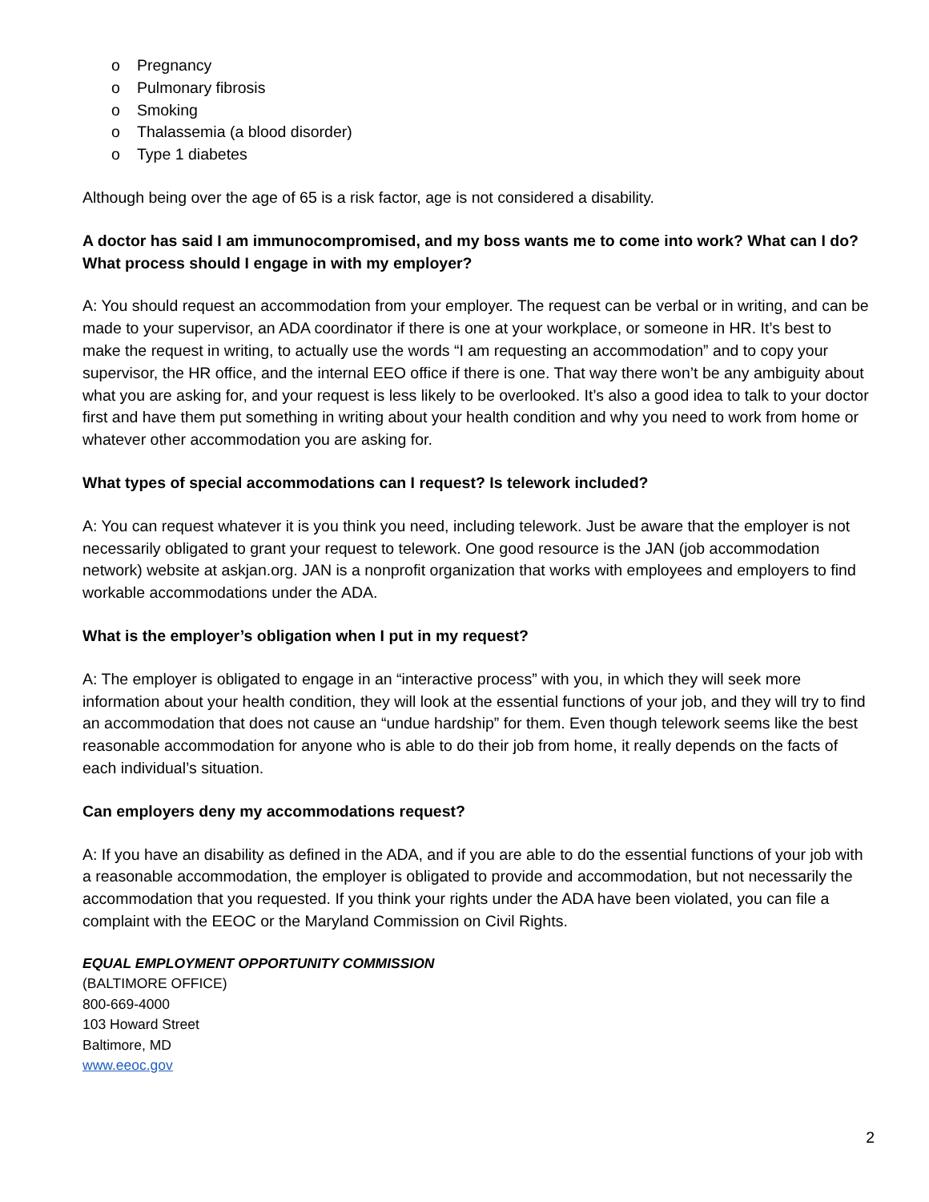o Pregnancy
o Pulmonary fibrosis
o Smoking
o Thalassemia (a blood disorder)
o Type 1 diabetes
Although being over the age of 65 is a risk factor, age is not considered a disability.
A doctor has said I am immunocompromised, and my boss wants me to come into work? What can I do? What process should I engage in with my employer?
A: You should request an accommodation from your employer. The request can be verbal or in writing, and can be made to your supervisor, an ADA coordinator if there is one at your workplace, or someone in HR. It’s best to make the request in writing, to actually use the words “I am requesting an accommodation” and to copy your supervisor, the HR office, and the internal EEO office if there is one. That way there won’t be any ambiguity about what you are asking for, and your request is less likely to be overlooked. It’s also a good idea to talk to your doctor first and have them put something in writing about your health condition and why you need to work from home or whatever other accommodation you are asking for.
What types of special accommodations can I request? Is telework included?
A: You can request whatever it is you think you need, including telework. Just be aware that the employer is not necessarily obligated to grant your request to telework. One good resource is the JAN (job accommodation network) website at askjan.org. JAN is a nonprofit organization that works with employees and employers to find workable accommodations under the ADA.
What is the employer’s obligation when I put in my request?
A: The employer is obligated to engage in an “interactive process” with you, in which they will seek more information about your health condition, they will look at the essential functions of your job, and they will try to find an accommodation that does not cause an “undue hardship” for them. Even though telework seems like the best reasonable accommodation for anyone who is able to do their job from home, it really depends on the facts of each individual’s situation.
Can employers deny my accommodations request?
A: If you have an disability as defined in the ADA, and if you are able to do the essential functions of your job with a reasonable accommodation, the employer is obligated to provide and accommodation, but not necessarily the accommodation that you requested. If you think your rights under the ADA have been violated, you can file a complaint with the EEOC or the Maryland Commission on Civil Rights.
EQUAL EMPLOYMENT OPPORTUNITY COMMISSION
(BALTIMORE OFFICE)
800-669-4000
103 Howard Street
Baltimore, MD
www.eeoc.gov
2